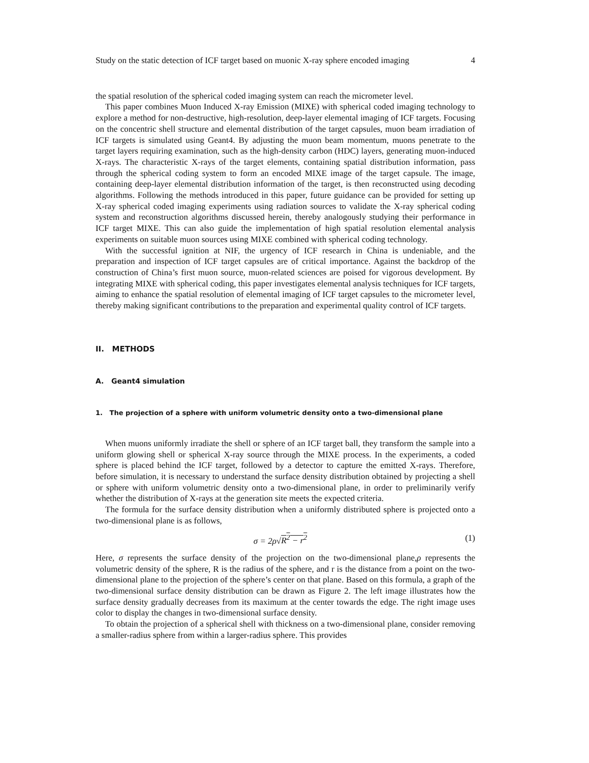Study on the static detection of ICF target based on muonic X-ray sphere encoded imaging 4
the spatial resolution of the spherical coded imaging system can reach the micrometer level.
This paper combines Muon Induced X-ray Emission (MIXE) with spherical coded imaging technology to explore a method for non-destructive, high-resolution, deep-layer elemental imaging of ICF targets. Focusing on the concentric shell structure and elemental distribution of the target capsules, muon beam irradiation of ICF targets is simulated using Geant4. By adjusting the muon beam momentum, muons penetrate to the target layers requiring examination, such as the high-density carbon (HDC) layers, generating muon-induced X-rays. The characteristic X-rays of the target elements, containing spatial distribution information, pass through the spherical coding system to form an encoded MIXE image of the target capsule. The image, containing deep-layer elemental distribution information of the target, is then reconstructed using decoding algorithms. Following the methods introduced in this paper, future guidance can be provided for setting up X-ray spherical coded imaging experiments using radiation sources to validate the X-ray spherical coding system and reconstruction algorithms discussed herein, thereby analogously studying their performance in ICF target MIXE. This can also guide the implementation of high spatial resolution elemental analysis experiments on suitable muon sources using MIXE combined with spherical coding technology.
With the successful ignition at NIF, the urgency of ICF research in China is undeniable, and the preparation and inspection of ICF target capsules are of critical importance. Against the backdrop of the construction of China’s first muon source, muon-related sciences are poised for vigorous development. By integrating MIXE with spherical coding, this paper investigates elemental analysis techniques for ICF targets, aiming to enhance the spatial resolution of elemental imaging of ICF target capsules to the micrometer level, thereby making significant contributions to the preparation and experimental quality control of ICF targets.
II. METHODS
A. Geant4 simulation
1. The projection of a sphere with uniform volumetric density onto a two-dimensional plane
When muons uniformly irradiate the shell or sphere of an ICF target ball, they transform the sample into a uniform glowing shell or spherical X-ray source through the MIXE process. In the experiments, a coded sphere is placed behind the ICF target, followed by a detector to capture the emitted X-rays. Therefore, before simulation, it is necessary to understand the surface density distribution obtained by projecting a shell or sphere with uniform volumetric density onto a two-dimensional plane, in order to preliminarily verify whether the distribution of X-rays at the generation site meets the expected criteria.
The formula for the surface density distribution when a uniformly distributed sphere is projected onto a two-dimensional plane is as follows,
σ = 2ρ√R<sup>2</sup> − r<sup>2</sup> (1)
Here, σ represents the surface density of the projection on the two-dimensional plane,ρ represents the volumetric density of the sphere, R is the radius of the sphere, and r is the distance from a point on the two-dimensional plane to the projection of the sphere’s center on that plane. Based on this formula, a graph of the two-dimensional surface density distribution can be drawn as Figure 2. The left image illustrates how the surface density gradually decreases from its maximum at the center towards the edge. The right image uses color to display the changes in two-dimensional surface density.
To obtain the projection of a spherical shell with thickness on a two-dimensional plane, consider removing a smaller-radius sphere from within a larger-radius sphere. This provides